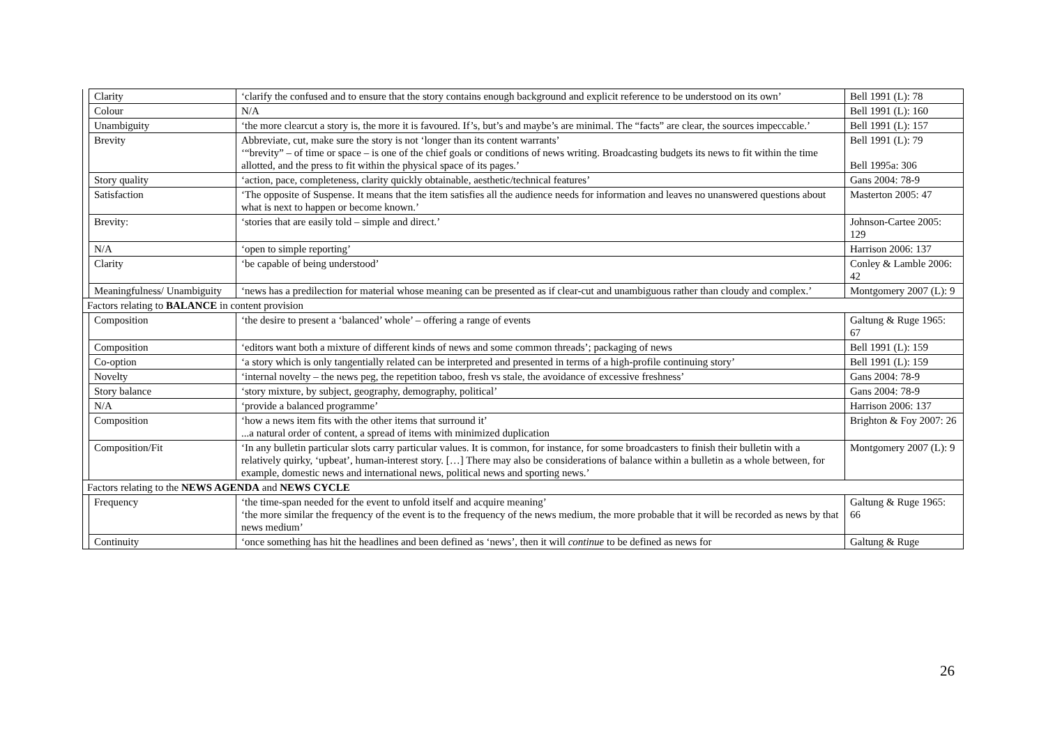| | Clarity | ‘clarify the confused and to ensure that the story contains enough background and explicit reference to be understood on its own’ | Bell 1991 (L): 78 |
| | Colour | N/A | Bell 1991 (L): 160 |
| | Unambiguity | ‘the more clearcut a story is, the more it is favoured. If’s, but’s and maybe’s are minimal. The “facts” are clear, the sources impeccable.’ | Bell 1991 (L): 157 |
| | Brevity | Abbreviate, cut, make sure the story is not ‘longer than its content warrants’ ‘“brevity” – of time or space – is one of the chief goals or conditions of news writing. Broadcasting budgets its news to fit within the time allotted, and the press to fit within the physical space of its pages.’ | Bell 1991 (L): 79 Bell 1995a: 306 |
| | Story quality | ‘action, pace, completeness, clarity quickly obtainable, aesthetic/technical features’ | Gans 2004: 78-9 |
| | Satisfaction | ‘The opposite of Suspense. It means that the item satisfies all the audience needs for information and leaves no unanswered questions about what is next to happen or become known.’ | Masterton 2005: 47 |
| | Brevity: | ‘stories that are easily told – simple and direct.’ | Johnson-Cartee 2005: 129 |
| | N/A | ‘open to simple reporting’ | Harrison 2006: 137 |
| | Clarity | ‘be capable of being understood’ | Conley & Lamble 2006: 42 |
| | Meaningfulness/ Unambiguity | ‘news has a predilection for material whose meaning can be presented as if clear-cut and unambiguous rather than cloudy and complex.’ | Montgomery 2007 (L): 9 |
| Factors relating to BALANCE in content provision | | | |
| | Composition | ‘the desire to present a ‘balanced’ whole’ – offering a range of events | Galtung & Ruge 1965: 67 |
| | Composition | ‘editors want both a mixture of different kinds of news and some common threads’; packaging of news | Bell 1991 (L): 159 |
| | Co-option | ‘a story which is only tangentially related can be interpreted and presented in terms of a high-profile continuing story’ | Bell 1991 (L): 159 |
| | Novelty | ‘internal novelty – the news peg, the repetition taboo, fresh vs stale, the avoidance of excessive freshness’ | Gans 2004: 78-9 |
| | Story balance | ‘story mixture, by subject, geography, demography, political’ | Gans 2004: 78-9 |
| | N/A | ‘provide a balanced programme’ | Harrison 2006: 137 |
| | Composition | ‘how a news item fits with the other items that surround it’ ...a natural order of content, a spread of items with minimized duplication | Brighton & Foy 2007: 26 |
| | Composition/Fit | ‘In any bulletin particular slots carry particular values. It is common, for instance, for some broadcasters to finish their bulletin with a relatively quirky, ‘upbeat’, human-interest story. […] There may also be considerations of balance within a bulletin as a whole between, for example, domestic news and international news, political news and sporting news.’ | Montgomery 2007 (L): 9 |
| Factors relating to the NEWS AGENDA and NEWS CYCLE | | | |
| | Frequency | ‘the time-span needed for the event to unfold itself and acquire meaning’ ‘the more similar the frequency of the event is to the frequency of the news medium, the more probable that it will be recorded as news by that news medium’ | Galtung & Ruge 1965: 66 |
| | Continuity | ‘once something has hit the headlines and been defined as ‘news’, then it will continue to be defined as news for | Galtung & Ruge |
26